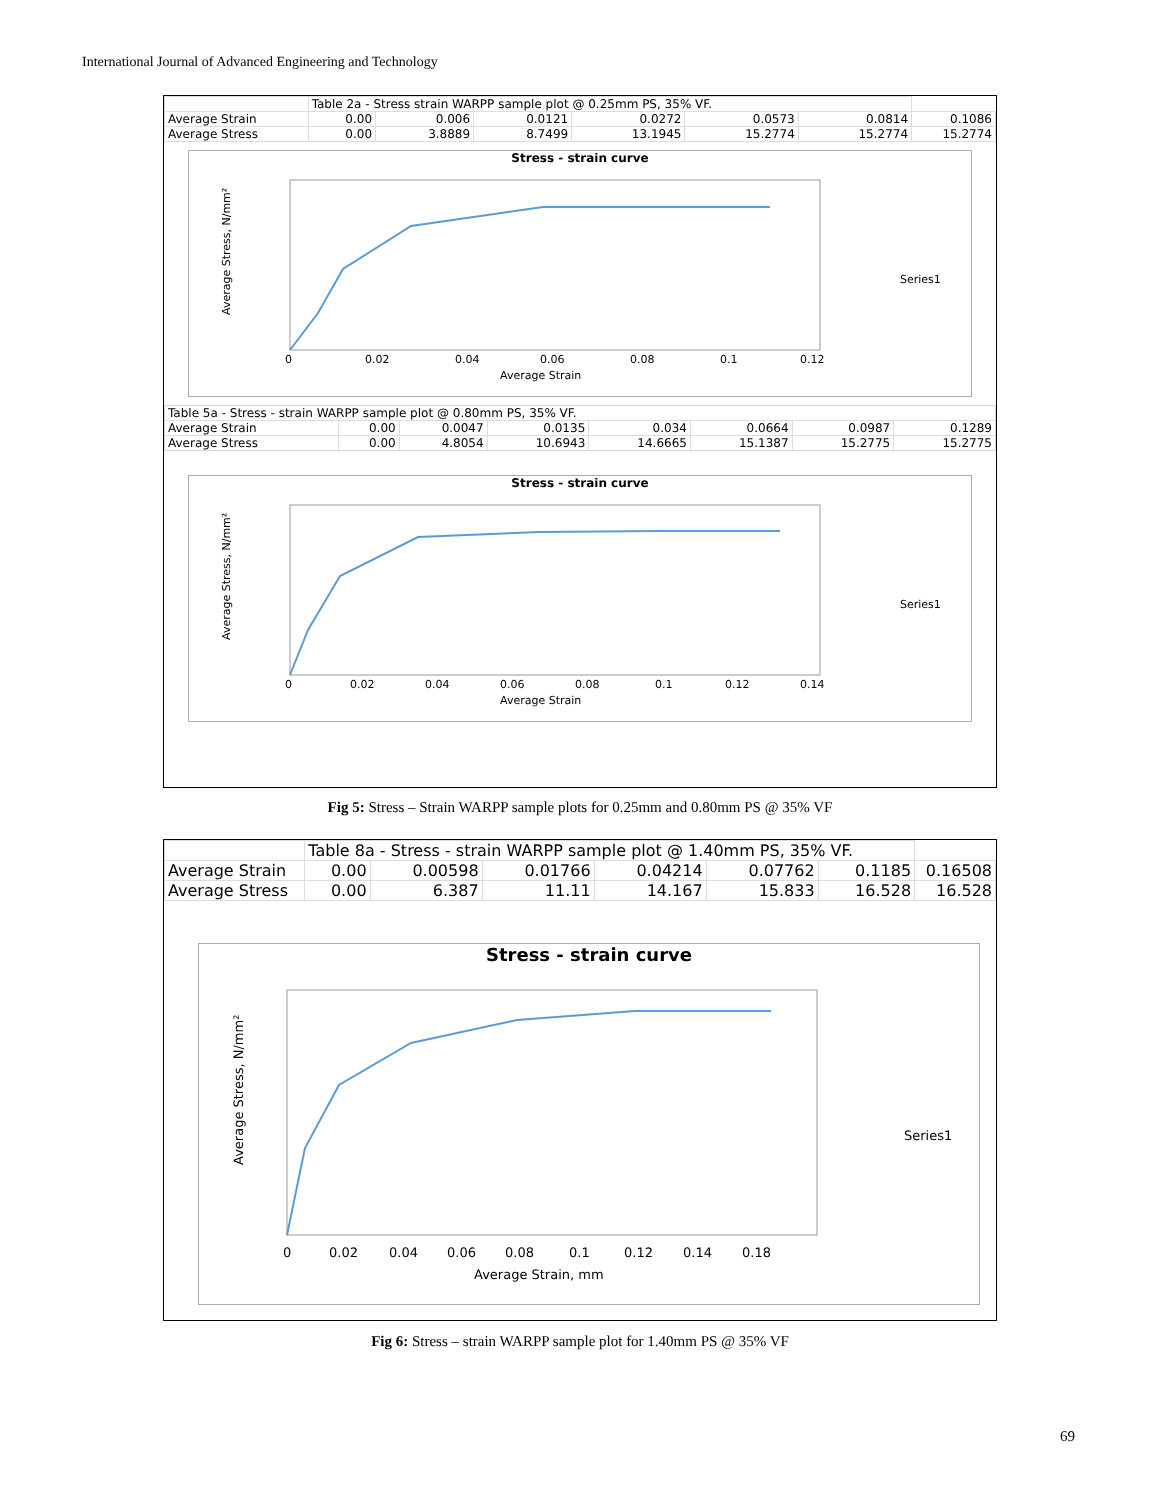International Journal of Advanced Engineering and Technology
| | Table 2a - Stress strain WARPP sample plot @ 0.25mm PS, 35% VF. | | | | | | | |
| Average Strain | | 0.00 | 0.006 | 0.0121 | 0.0272 | 0.0573 | 0.0814 | 0.1086 |
| Average Stress | | 0.00 | 3.8889 | 8.7499 | 13.1945 | 15.2774 | 15.2774 | 15.2774 |
Stress - strain curve
Average Stress, N/mm²
0
0.02
0.04
0.06
0.08
0.1
0.12
Average Strain
Series1
| Table 5a - Stress - strain WARPP sample plot @ 0.80mm PS, 35% VF. | | | | | | | |
| Average Strain | 0.00 | 0.0047 | 0.0135 | 0.034 | 0.0664 | 0.0987 | 0.1289 |
| Average Stress | 0.00 | 4.8054 | 10.6943 | 14.6665 | 15.1387 | 15.2775 | 15.2775 |
Stress - strain curve
Average Stress, N/mm²
0
0.02
0.04
0.06
0.08
0.1
0.12
0.14
Average Strain
Series1
Fig 5: Stress – Strain WARPP sample plots for 0.25mm and 0.80mm PS @ 35% VF
| | Table 8a - Stress - strain WARPP sample plot @ 1.40mm PS, 35% VF. | | | | | | | |
| Average Strain | | 0.00 | 0.00598 | 0.01766 | 0.04214 | 0.07762 | 0.1185 | 0.16508 |
| Average Stress | | 0.00 | 6.387 | 11.11 | 14.167 | 15.833 | 16.528 | 16.528 |
Stress - strain curve
Average Stress, N/mm²
0
0.02
0.04
0.06
0.08
0.1
0.12
0.14
0.18
Average Strain, mm
Series1
Fig 6: Stress – strain WARPP sample plot for 1.40mm PS @ 35% VF
69